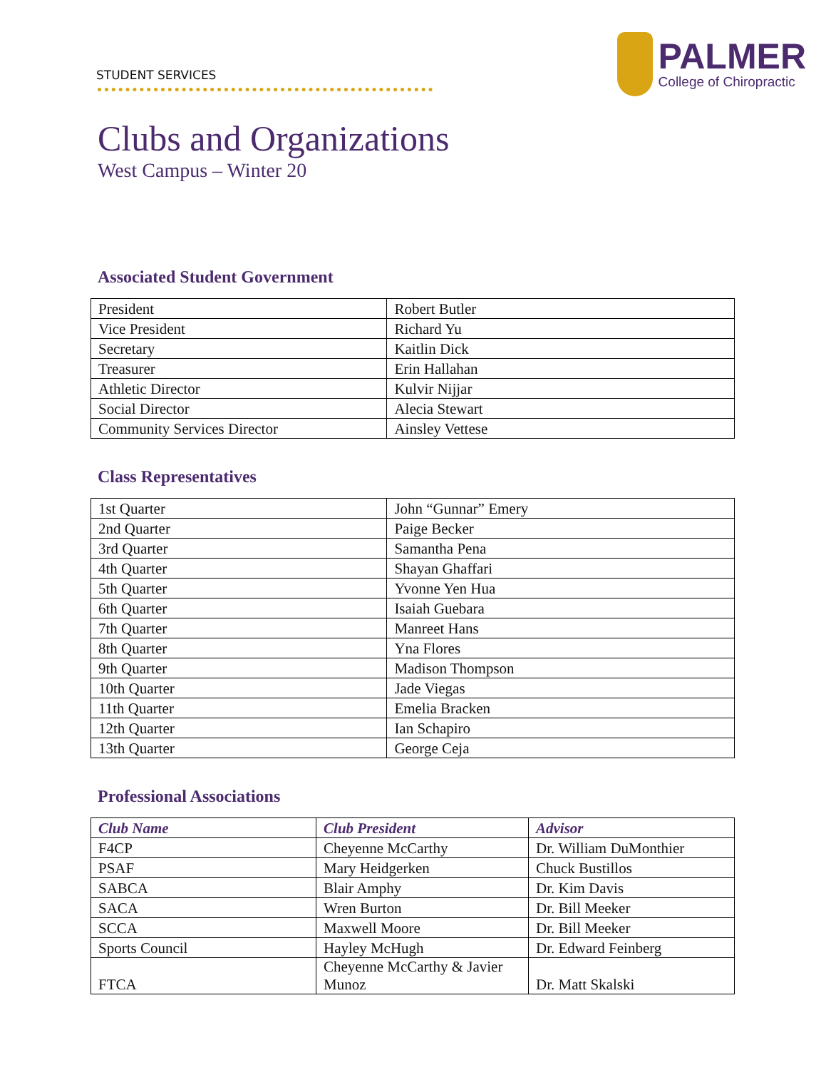STUDENT SERVICES
PALMER
College of Chiropractic
Clubs and Organizations
West Campus – Winter 20
Associated Student Government
| President | Robert Butler |
| Vice President | Richard Yu |
| Secretary | Kaitlin Dick |
| Treasurer | Erin Hallahan |
| Athletic Director | Kulvir Nijjar |
| Social Director | Alecia Stewart |
| Community Services Director | Ainsley Vettese |
Class Representatives
| 1st Quarter | John “Gunnar” Emery |
| 2nd Quarter | Paige Becker |
| 3rd Quarter | Samantha Pena |
| 4th Quarter | Shayan Ghaffari |
| 5th Quarter | Yvonne Yen Hua |
| 6th Quarter | Isaiah Guebara |
| 7th Quarter | Manreet Hans |
| 8th Quarter | Yna Flores |
| 9th Quarter | Madison Thompson |
| 10th Quarter | Jade Viegas |
| 11th Quarter | Emelia Bracken |
| 12th Quarter | Ian Schapiro |
| 13th Quarter | George Ceja |
Professional Associations
| Club Name | Club President | Advisor |
| --- | --- | --- |
| F4CP | Cheyenne McCarthy | Dr. William DuMonthier |
| PSAF | Mary Heidgerken | Chuck Bustillos |
| SABCA | Blair Amphy | Dr. Kim Davis |
| SACA | Wren Burton | Dr. Bill Meeker |
| SCCA | Maxwell Moore | Dr. Bill Meeker |
| Sports Council | Hayley McHugh | Dr. Edward Feinberg |
| FTCA | Cheyenne McCarthy & Javier Munoz | Dr. Matt Skalski |